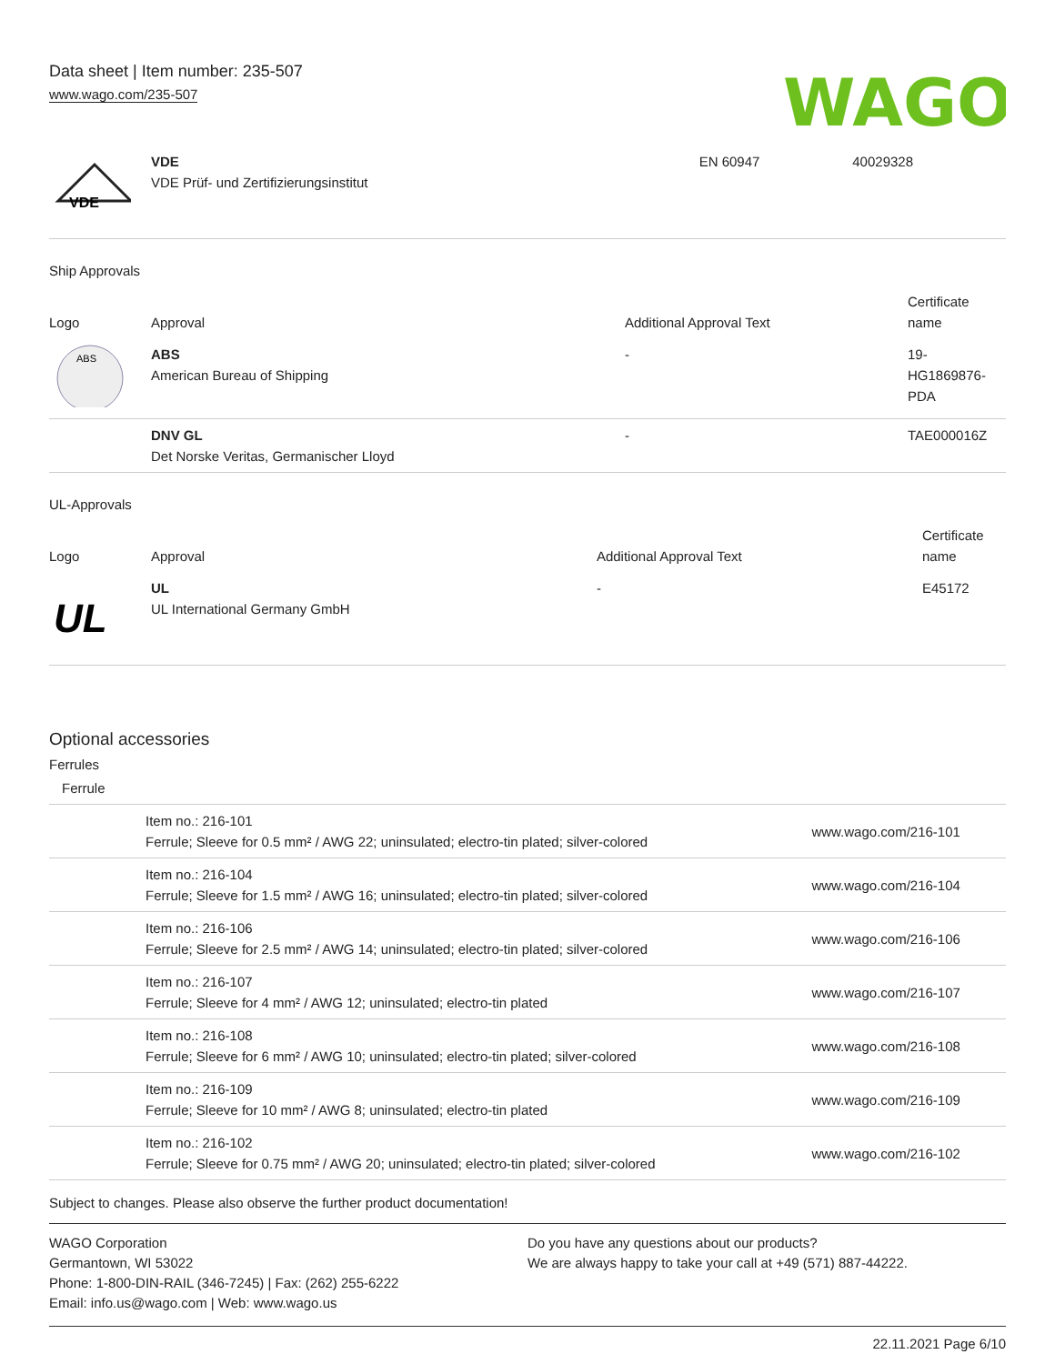Data sheet | Item number: 235-507
www.wago.com/235-507
WAGO
| VDE | VDE VDE Prüf- und Zertifizierungsinstitut | EN 60947 | 40029328 |
Ship Approvals
| Logo | Approval | Additional Approval Text | Certificate name |
| --- | --- | --- | --- |
| ABS | ABS American Bureau of Shipping | - | 19- HG1869876- PDA |
| | DNV GL Det Norske Veritas, Germanischer Lloyd | - | TAE000016Z |
UL-Approvals
| Logo | Approval | Additional Approval Text | Certificate name |
| --- | --- | --- | --- |
| UL | UL UL International Germany GmbH | - | E45172 |
Optional accessories
Ferrules
| Ferrule | | |
| | Item no.: 216-101 Ferrule; Sleeve for 0.5 mm² / AWG 22; uninsulated; electro-tin plated; silver-colored | www.wago.com/216-101 |
| | Item no.: 216-104 Ferrule; Sleeve for 1.5 mm² / AWG 16; uninsulated; electro-tin plated; silver-colored | www.wago.com/216-104 |
| | Item no.: 216-106 Ferrule; Sleeve for 2.5 mm² / AWG 14; uninsulated; electro-tin plated; silver-colored | www.wago.com/216-106 |
| | Item no.: 216-107 Ferrule; Sleeve for 4 mm² / AWG 12; uninsulated; electro-tin plated | www.wago.com/216-107 |
| | Item no.: 216-108 Ferrule; Sleeve for 6 mm² / AWG 10; uninsulated; electro-tin plated; silver-colored | www.wago.com/216-108 |
| | Item no.: 216-109 Ferrule; Sleeve for 10 mm² / AWG 8; uninsulated; electro-tin plated | www.wago.com/216-109 |
| | Item no.: 216-102 Ferrule; Sleeve for 0.75 mm² / AWG 20; uninsulated; electro-tin plated; silver-colored | www.wago.com/216-102 |
Subject to changes. Please also observe the further product documentation!
WAGO Corporation
Germantown, WI 53022
Phone: 1-800-DIN-RAIL (346-7245) | Fax: (262) 255-6222
Email: info.us@wago.com | Web: www.wago.us
Do you have any questions about our products?
We are always happy to take your call at +49 (571) 887-44222.
22.11.2021 Page 6/10